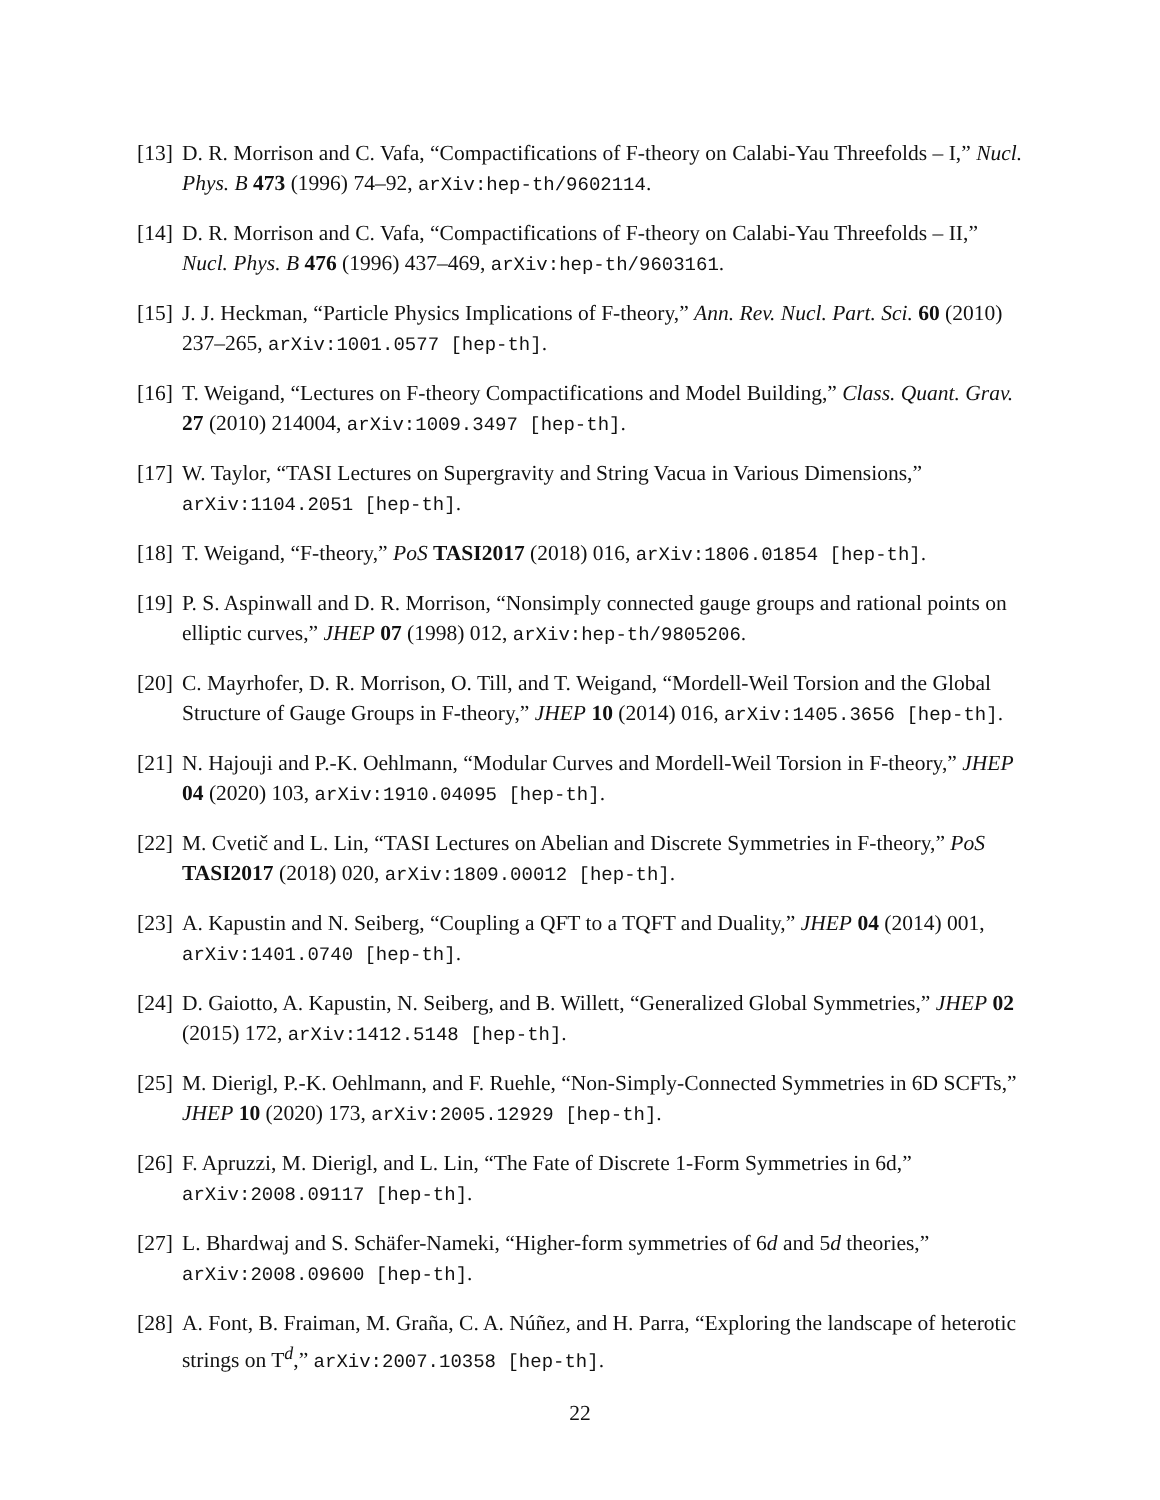[13]
D. R. Morrison and C. Vafa, “Compactifications of F-theory on Calabi-Yau Threefolds – I,” Nucl. Phys. B 473 (1996) 74–92, arXiv:hep-th/9602114.
[14]
D. R. Morrison and C. Vafa, “Compactifications of F-theory on Calabi-Yau Threefolds – II,” Nucl. Phys. B 476 (1996) 437–469, arXiv:hep-th/9603161.
[15]
J. J. Heckman, “Particle Physics Implications of F-theory,” Ann. Rev. Nucl. Part. Sci. 60 (2010) 237–265, arXiv:1001.0577 [hep-th].
[16]
T. Weigand, “Lectures on F-theory Compactifications and Model Building,” Class. Quant. Grav. 27 (2010) 214004, arXiv:1009.3497 [hep-th].
[17]
W. Taylor, “TASI Lectures on Supergravity and String Vacua in Various Dimensions,” arXiv:1104.2051 [hep-th].
[18]
T. Weigand, “F-theory,” PoS TASI2017 (2018) 016, arXiv:1806.01854 [hep-th].
[19]
P. S. Aspinwall and D. R. Morrison, “Nonsimply connected gauge groups and rational points on elliptic curves,” JHEP 07 (1998) 012, arXiv:hep-th/9805206.
[20]
C. Mayrhofer, D. R. Morrison, O. Till, and T. Weigand, “Mordell-Weil Torsion and the Global Structure of Gauge Groups in F-theory,” JHEP 10 (2014) 016, arXiv:1405.3656 [hep-th].
[21]
N. Hajouji and P.-K. Oehlmann, “Modular Curves and Mordell-Weil Torsion in F-theory,” JHEP 04 (2020) 103, arXiv:1910.04095 [hep-th].
[22]
M. Cvetič and L. Lin, “TASI Lectures on Abelian and Discrete Symmetries in F-theory,” PoS TASI2017 (2018) 020, arXiv:1809.00012 [hep-th].
[23]
A. Kapustin and N. Seiberg, “Coupling a QFT to a TQFT and Duality,” JHEP 04 (2014) 001, arXiv:1401.0740 [hep-th].
[24]
D. Gaiotto, A. Kapustin, N. Seiberg, and B. Willett, “Generalized Global Symmetries,” JHEP 02 (2015) 172, arXiv:1412.5148 [hep-th].
[25]
M. Dierigl, P.-K. Oehlmann, and F. Ruehle, “Non-Simply-Connected Symmetries in 6D SCFTs,” JHEP 10 (2020) 173, arXiv:2005.12929 [hep-th].
[26]
F. Apruzzi, M. Dierigl, and L. Lin, “The Fate of Discrete 1-Form Symmetries in 6d,” arXiv:2008.09117 [hep-th].
[27]
L. Bhardwaj and S. Schäfer-Nameki, “Higher-form symmetries of 6d and 5d theories,” arXiv:2008.09600 [hep-th].
[28]
A. Font, B. Fraiman, M. Graña, C. A. Núñez, and H. Parra, “Exploring the landscape of heterotic strings on T<sup>d</sup>,” arXiv:2007.10358 [hep-th].
22